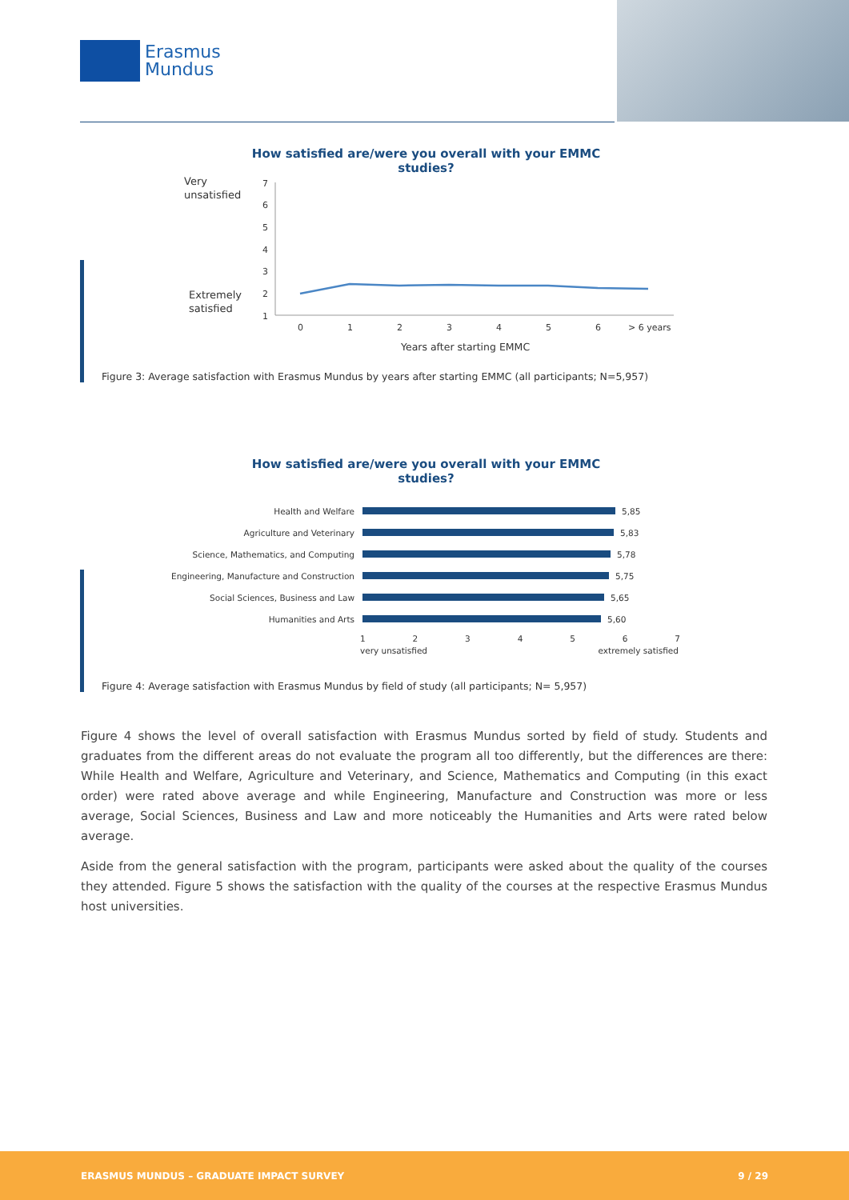Erasmus
Mundus
How satisfied are/were you overall with your EMMC studies?
Very
unsatisfied
Extremely
satisfied
7
6
5
4
3
2
1
0
1
2
3
4
5
6
> 6 years
Years after starting EMMC
Figure 3: Average satisfaction with Erasmus Mundus by years after starting EMMC (all participants; N=5,957)
How satisfied are/were you overall with your EMMC studies?
Health and Welfare 5,85
Agriculture and Veterinary 5,83
Science, Mathematics, and Computing 5,78
Engineering, Manufacture and Construction 5,75
Social Sciences, Business and Law 5,65
Humanities and Arts 5,60
1234567
very unsatisfied extremely satisfied
Figure 4: Average satisfaction with Erasmus Mundus by field of study (all participants; N= 5,957)
Figure 4 shows the level of overall satisfaction with Erasmus Mundus sorted by field of study. Students and graduates from the different areas do not evaluate the program all too differently, but the differences are there: While Health and Welfare, Agriculture and Veterinary, and Science, Mathematics and Computing (in this exact order) were rated above average and while Engineering, Manufacture and Construction was more or less average, Social Sciences, Business and Law and more noticeably the Humanities and Arts were rated below average.
Aside from the general satisfaction with the program, participants were asked about the quality of the courses they attended. Figure 5 shows the satisfaction with the quality of the courses at the respective Erasmus Mundus host universities.
ERASMUS MUNDUS – GRADUATE IMPACT SURVEY 9 / 29